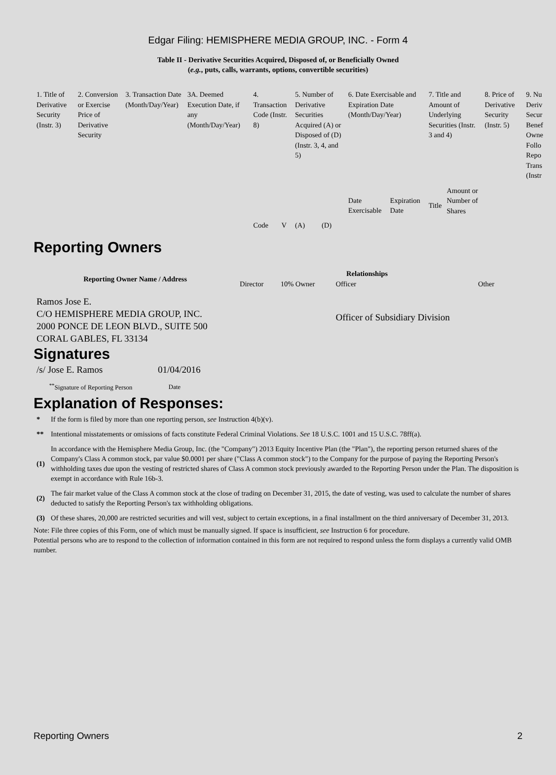Edgar Filing: HEMISPHERE MEDIA GROUP, INC. - Form 4
Table II - Derivative Securities Acquired, Disposed of, or Beneficially Owned
(e.g., puts, calls, warrants, options, convertible securities)
| 1. Title of Derivative Security (Instr. 3) | 2. Conversion or Exercise Price of Derivative Security | 3. Transaction Date (Month/Day/Year) | 3A. Deemed Execution Date, if any (Month/Day/Year) | 4. Transaction Code (Instr. 8) | | 5. Number of Derivative Securities Acquired (A) or Disposed of (D) (Instr. 3, 4, and 5) | | 6. Date Exercisable and Expiration Date (Month/Day/Year) | | 7. Title and Amount of Underlying Securities (Instr. 3 and 4) | | 8. Price of Derivative Security (Instr. 5) | 9. Nu Deriv Secur Benef Owne Follo Repo Trans (Instr |
| --- | --- | --- | --- | --- | --- | --- | --- | --- | --- | --- | --- | --- | --- |
| | | | | Code | V | (A) | (D) | Date Exercisable | Expiration Date | Title | Amount or Number of Shares | | |
Reporting Owners
| Reporting Owner Name / Address | Relationships | | | |
| --- | --- | --- | --- | --- |
| | Director | 10% Owner | Officer | Other |
| Ramos Jose E. C/O HEMISPHERE MEDIA GROUP, INC. 2000 PONCE DE LEON BLVD., SUITE 500 CORAL GABLES, FL 33134 | | | Officer of Subsidiary Division | |
Signatures
| /s/ Jose E. Ramos | 01/04/2016 |
| <sup>**</sup> Signature of Reporting Person | Date |
Explanation of Responses:
| * | If the form is filed by more than one reporting person, see Instruction 4(b)(v). |
| ** | Intentional misstatements or omissions of facts constitute Federal Criminal Violations. See 18 U.S.C. 1001 and 15 U.S.C. 78ff(a). |
| (1) | In accordance with the Hemisphere Media Group, Inc. (the "Company") 2013 Equity Incentive Plan (the "Plan"), the reporting person returned shares of the Company's Class A common stock, par value $0.0001 per share ("Class A common stock") to the Company for the purpose of paying the Reporting Person's withholding taxes due upon the vesting of restricted shares of Class A common stock previously awarded to the Reporting Person under the Plan. The disposition is exempt in accordance with Rule 16b-3. |
| (2) | The fair market value of the Class A common stock at the close of trading on December 31, 2015, the date of vesting, was used to calculate the number of shares deducted to satisfy the Reporting Person's tax withholding obligations. |
| (3) | Of these shares, 20,000 are restricted securities and will vest, subject to certain exceptions, in a final installment on the third anniversary of December 31, 2013. |
Note: File three copies of this Form, one of which must be manually signed. If space is insufficient, see Instruction 6 for procedure.
Potential persons who are to respond to the collection of information contained in this form are not required to respond unless the form displays a currently valid OMB number.
Reporting Owners 2